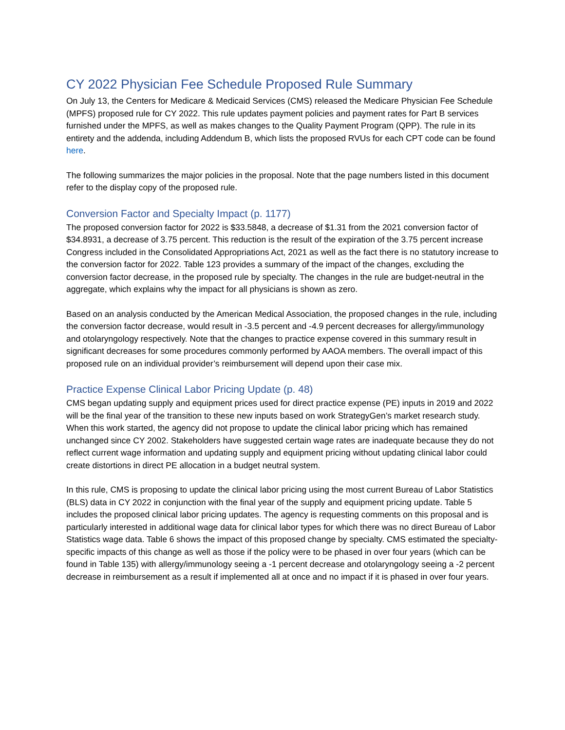CY 2022 Physician Fee Schedule Proposed Rule Summary
On July 13, the Centers for Medicare & Medicaid Services (CMS) released the Medicare Physician Fee Schedule (MPFS) proposed rule for CY 2022. This rule updates payment policies and payment rates for Part B services furnished under the MPFS, as well as makes changes to the Quality Payment Program (QPP). The rule in its entirety and the addenda, including Addendum B, which lists the proposed RVUs for each CPT code can be found here.
The following summarizes the major policies in the proposal. Note that the page numbers listed in this document refer to the display copy of the proposed rule.
Conversion Factor and Specialty Impact (p. 1177)
The proposed conversion factor for 2022 is $33.5848, a decrease of $1.31 from the 2021 conversion factor of $34.8931, a decrease of 3.75 percent. This reduction is the result of the expiration of the 3.75 percent increase Congress included in the Consolidated Appropriations Act, 2021 as well as the fact there is no statutory increase to the conversion factor for 2022. Table 123 provides a summary of the impact of the changes, excluding the conversion factor decrease, in the proposed rule by specialty. The changes in the rule are budget-neutral in the aggregate, which explains why the impact for all physicians is shown as zero.
Based on an analysis conducted by the American Medical Association, the proposed changes in the rule, including the conversion factor decrease, would result in -3.5 percent and -4.9 percent decreases for allergy/immunology and otolaryngology respectively. Note that the changes to practice expense covered in this summary result in significant decreases for some procedures commonly performed by AAOA members. The overall impact of this proposed rule on an individual provider’s reimbursement will depend upon their case mix.
Practice Expense Clinical Labor Pricing Update (p. 48)
CMS began updating supply and equipment prices used for direct practice expense (PE) inputs in 2019 and 2022 will be the final year of the transition to these new inputs based on work StrategyGen’s market research study. When this work started, the agency did not propose to update the clinical labor pricing which has remained unchanged since CY 2002. Stakeholders have suggested certain wage rates are inadequate because they do not reflect current wage information and updating supply and equipment pricing without updating clinical labor could create distortions in direct PE allocation in a budget neutral system.
In this rule, CMS is proposing to update the clinical labor pricing using the most current Bureau of Labor Statistics (BLS) data in CY 2022 in conjunction with the final year of the supply and equipment pricing update. Table 5 includes the proposed clinical labor pricing updates. The agency is requesting comments on this proposal and is particularly interested in additional wage data for clinical labor types for which there was no direct Bureau of Labor Statistics wage data. Table 6 shows the impact of this proposed change by specialty. CMS estimated the specialty-specific impacts of this change as well as those if the policy were to be phased in over four years (which can be found in Table 135) with allergy/immunology seeing a -1 percent decrease and otolaryngology seeing a -2 percent decrease in reimbursement as a result if implemented all at once and no impact if it is phased in over four years.